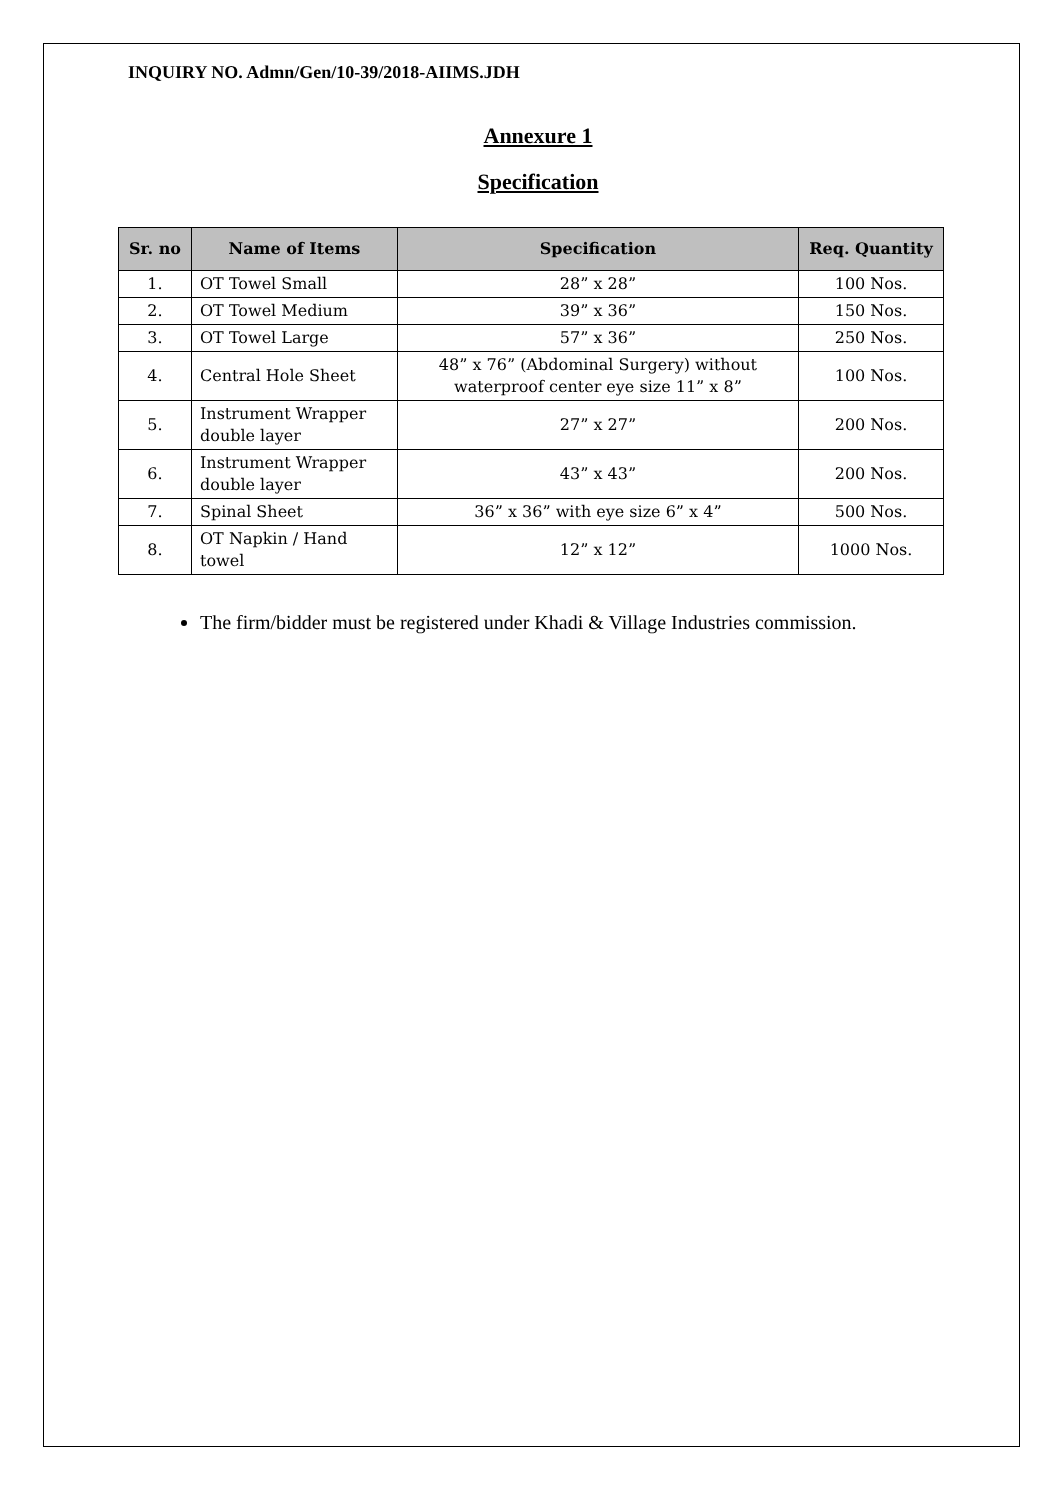INQUIRY NO. Admn/Gen/10-39/2018-AIIMS.JDH
Annexure 1
Specification
| Sr. no | Name of Items | Specification | Req. Quantity |
| --- | --- | --- | --- |
| 1. | OT Towel Small | 28” x 28” | 100 Nos. |
| 2. | OT Towel Medium | 39” x 36” | 150 Nos. |
| 3. | OT Towel Large | 57” x 36” | 250 Nos. |
| 4. | Central Hole Sheet | 48” x 76” (Abdominal Surgery) without waterproof center eye size 11” x 8” | 100 Nos. |
| 5. | Instrument Wrapper double layer | 27” x 27” | 200 Nos. |
| 6. | Instrument Wrapper double layer | 43” x 43” | 200 Nos. |
| 7. | Spinal Sheet | 36” x 36” with eye size 6” x 4” | 500 Nos. |
| 8. | OT Napkin / Hand towel | 12” x 12” | 1000 Nos. |
The firm/bidder must be registered under Khadi & Village Industries commission.